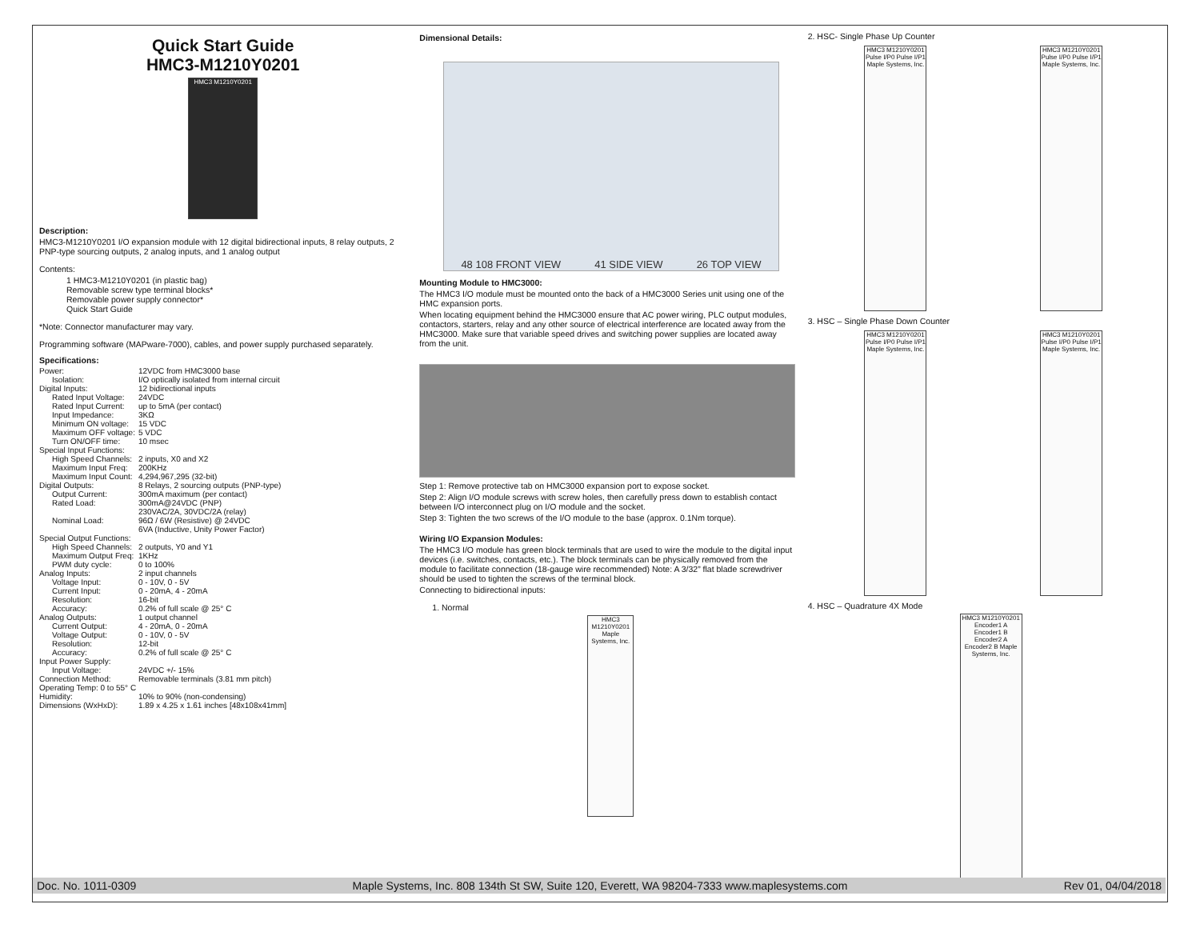Quick Start Guide
HMC3-M1210Y0201
HMC3 M1210Y0201
Description:
HMC3-M1210Y0201 I/O expansion module with 12 digital bidirectional inputs, 8 relay outputs, 2 PNP-type sourcing outputs, 2 analog inputs, and 1 analog output
Contents:
1 HMC3-M1210Y0201 (in plastic bag)
Removable screw type terminal blocks*
Removable power supply connector*
Quick Start Guide
*Note: Connector manufacturer may vary.
Programming software (MAPware-7000), cables, and power supply purchased separately.
Specifications:
| Power: | 12VDC from HMC3000 base |
| Isolation: | I/O optically isolated from internal circuit |
| Digital Inputs: | 12 bidirectional inputs |
| Rated Input Voltage: | 24VDC |
| Rated Input Current: | up to 5mA (per contact) |
| Input Impedance: | 3KΩ |
| Minimum ON voltage: | 15 VDC |
| Maximum OFF voltage: | 5 VDC |
| Turn ON/OFF time: | 10 msec |
| Special Input Functions: | |
| High Speed Channels: | 2 inputs, X0 and X2 |
| Maximum Input Freq: | 200KHz |
| Maximum Input Count: | 4,294,967,295 (32-bit) |
| Digital Outputs: | 8 Relays, 2 sourcing outputs (PNP-type) |
| Output Current: | 300mA maximum (per contact) |
| Rated Load: | 300mA@24VDC (PNP) 230VAC/2A, 30VDC/2A (relay) |
| Nominal Load: | 96Ω / 6W (Resistive) @ 24VDC 6VA (Inductive, Unity Power Factor) |
| Special Output Functions: | |
| High Speed Channels: | 2 outputs, Y0 and Y1 |
| Maximum Output Freq: | 1KHz |
| PWM duty cycle: | 0 to 100% |
| Analog Inputs: | 2 input channels |
| Voltage Input: | 0 - 10V, 0 - 5V |
| Current Input: | 0 - 20mA, 4 - 20mA |
| Resolution: | 16-bit |
| Accuracy: | 0.2% of full scale @ 25° C |
| Analog Outputs: | 1 output channel |
| Current Output: | 4 - 20mA, 0 - 20mA |
| Voltage Output: | 0 - 10V, 0 - 5V |
| Resolution: | 12-bit |
| Accuracy: | 0.2% of full scale @ 25° C |
| Input Power Supply: | |
| Input Voltage: | 24VDC +/- 15% |
| Connection Method: | Removable terminals (3.81 mm pitch) |
| Operating Temp: 0 to 55° C | |
| Humidity: | 10% to 90% (non-condensing) |
| Dimensions (WxHxD): | 1.89 x 4.25 x 1.61 inches [48x108x41mm] |
Dimensional Details:
48 108 FRONT VIEW 41 SIDE VIEW 26 TOP VIEW
Mounting Module to HMC3000:
The HMC3 I/O module must be mounted onto the back of a HMC3000 Series unit using one of the HMC expansion ports.
When locating equipment behind the HMC3000 ensure that AC power wiring, PLC output modules, contactors, starters, relay and any other source of electrical interference are located away from the HMC3000. Make sure that variable speed drives and switching power supplies are located away from the unit.
Step 1: Remove protective tab on HMC3000 expansion port to expose socket.
Step 2: Align I/O module screws with screw holes, then carefully press down to establish contact between I/O interconnect plug on I/O module and the socket.
Step 3: Tighten the two screws of the I/O module to the base (approx. 0.1Nm torque).
Wiring I/O Expansion Modules:
The HMC3 I/O module has green block terminals that are used to wire the module to the digital input devices (i.e. switches, contacts, etc.). The block terminals can be physically removed from the module to facilitate connection (18-gauge wire recommended) Note: A 3/32” flat blade screwdriver should be used to tighten the screws of the terminal block.
Connecting to bidirectional inputs:
1. Normal
HMC3 M1210Y0201 Maple Systems, Inc.
2. HSC- Single Phase Up Counter
HMC3 M1210Y0201 Pulse I/P0 Pulse I/P1 Maple Systems, Inc.
HMC3 M1210Y0201 Pulse I/P0 Pulse I/P1 Maple Systems, Inc.
3. HSC – Single Phase Down Counter
HMC3 M1210Y0201 Pulse I/P0 Pulse I/P1 Maple Systems, Inc.
HMC3 M1210Y0201 Pulse I/P0 Pulse I/P1 Maple Systems, Inc.
4. HSC – Quadrature 4X Mode
HMC3 M1210Y0201 Encoder1 A Encoder1 B Encoder2 A Encoder2 B Maple Systems, Inc.
Doc. No. 1011-0309 Maple Systems, Inc. 808 134th St SW, Suite 120, Everett, WA 98204-7333 www.maplesystems.com Rev 01, 04/04/2018